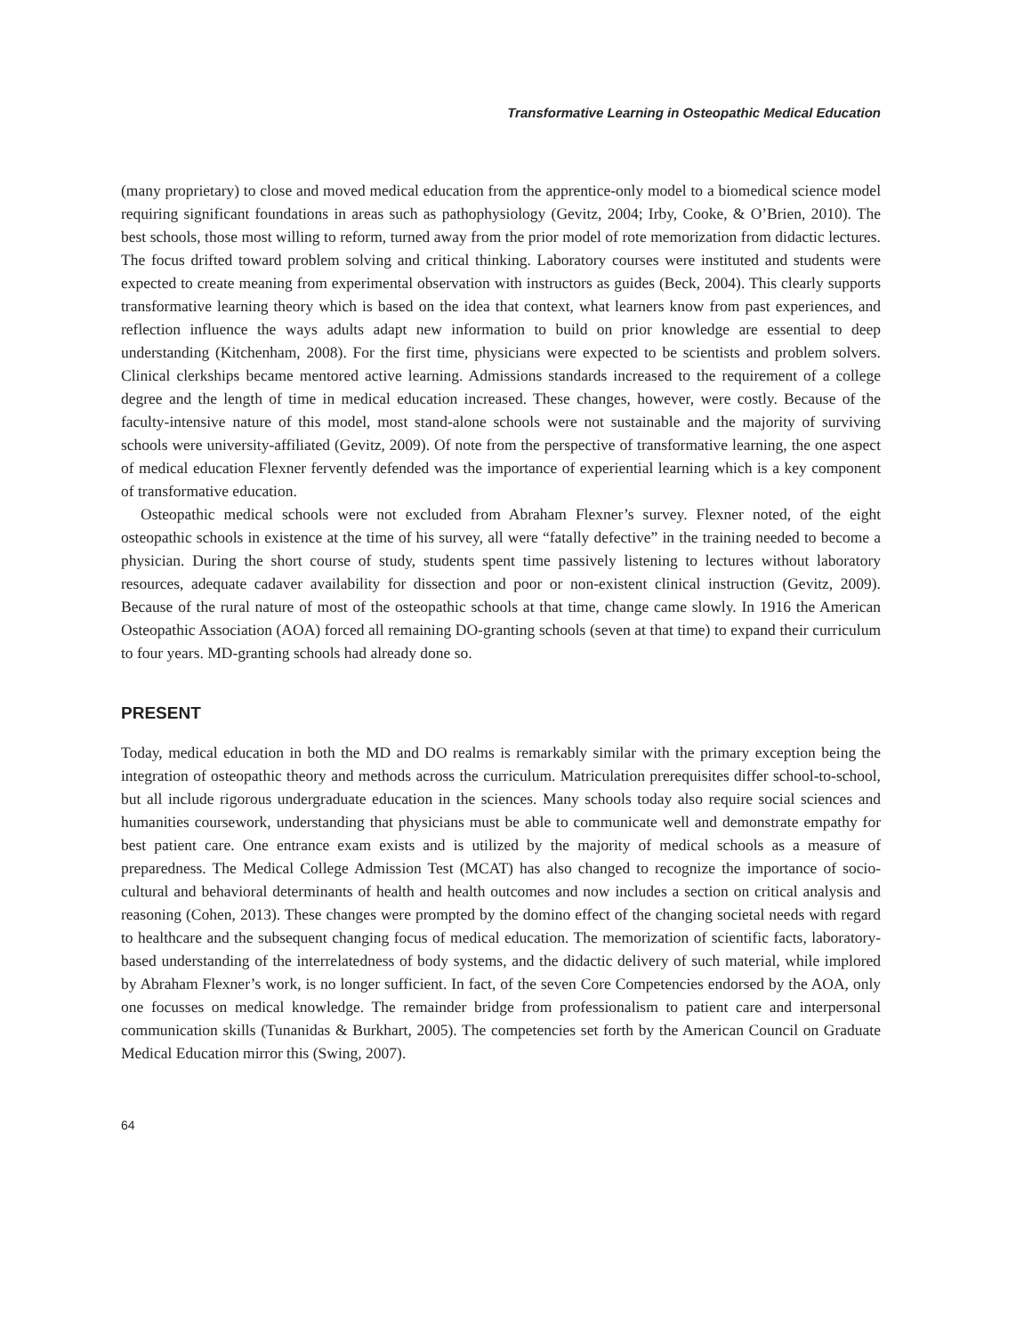Transformative Learning in Osteopathic Medical Education
(many proprietary) to close and moved medical education from the apprentice-only model to a biomedical science model requiring significant foundations in areas such as pathophysiology (Gevitz, 2004; Irby, Cooke, & O’Brien, 2010). The best schools, those most willing to reform, turned away from the prior model of rote memorization from didactic lectures. The focus drifted toward problem solving and critical thinking. Laboratory courses were instituted and students were expected to create meaning from experimental observation with instructors as guides (Beck, 2004). This clearly supports transformative learning theory which is based on the idea that context, what learners know from past experiences, and reflection influence the ways adults adapt new information to build on prior knowledge are essential to deep understanding (Kitchenham, 2008). For the first time, physicians were expected to be scientists and problem solvers. Clinical clerkships became mentored active learning. Admissions standards increased to the requirement of a college degree and the length of time in medical education increased. These changes, however, were costly. Because of the faculty-intensive nature of this model, most stand-alone schools were not sustainable and the majority of surviving schools were university-affiliated (Gevitz, 2009). Of note from the perspective of transformative learning, the one aspect of medical education Flexner fervently defended was the importance of experiential learning which is a key component of transformative education.
Osteopathic medical schools were not excluded from Abraham Flexner’s survey. Flexner noted, of the eight osteopathic schools in existence at the time of his survey, all were “fatally defective” in the training needed to become a physician. During the short course of study, students spent time passively listening to lectures without laboratory resources, adequate cadaver availability for dissection and poor or non-existent clinical instruction (Gevitz, 2009). Because of the rural nature of most of the osteopathic schools at that time, change came slowly. In 1916 the American Osteopathic Association (AOA) forced all remaining DO-granting schools (seven at that time) to expand their curriculum to four years. MD-granting schools had already done so.
PRESENT
Today, medical education in both the MD and DO realms is remarkably similar with the primary exception being the integration of osteopathic theory and methods across the curriculum. Matriculation prerequisites differ school-to-school, but all include rigorous undergraduate education in the sciences. Many schools today also require social sciences and humanities coursework, understanding that physicians must be able to communicate well and demonstrate empathy for best patient care. One entrance exam exists and is utilized by the majority of medical schools as a measure of preparedness. The Medical College Admission Test (MCAT) has also changed to recognize the importance of socio-cultural and behavioral determinants of health and health outcomes and now includes a section on critical analysis and reasoning (Cohen, 2013). These changes were prompted by the domino effect of the changing societal needs with regard to healthcare and the subsequent changing focus of medical education. The memorization of scientific facts, laboratory-based understanding of the interrelatedness of body systems, and the didactic delivery of such material, while implored by Abraham Flexner’s work, is no longer sufficient. In fact, of the seven Core Competencies endorsed by the AOA, only one focusses on medical knowledge. The remainder bridge from professionalism to patient care and interpersonal communication skills (Tunanidas & Burkhart, 2005). The competencies set forth by the American Council on Graduate Medical Education mirror this (Swing, 2007).
64